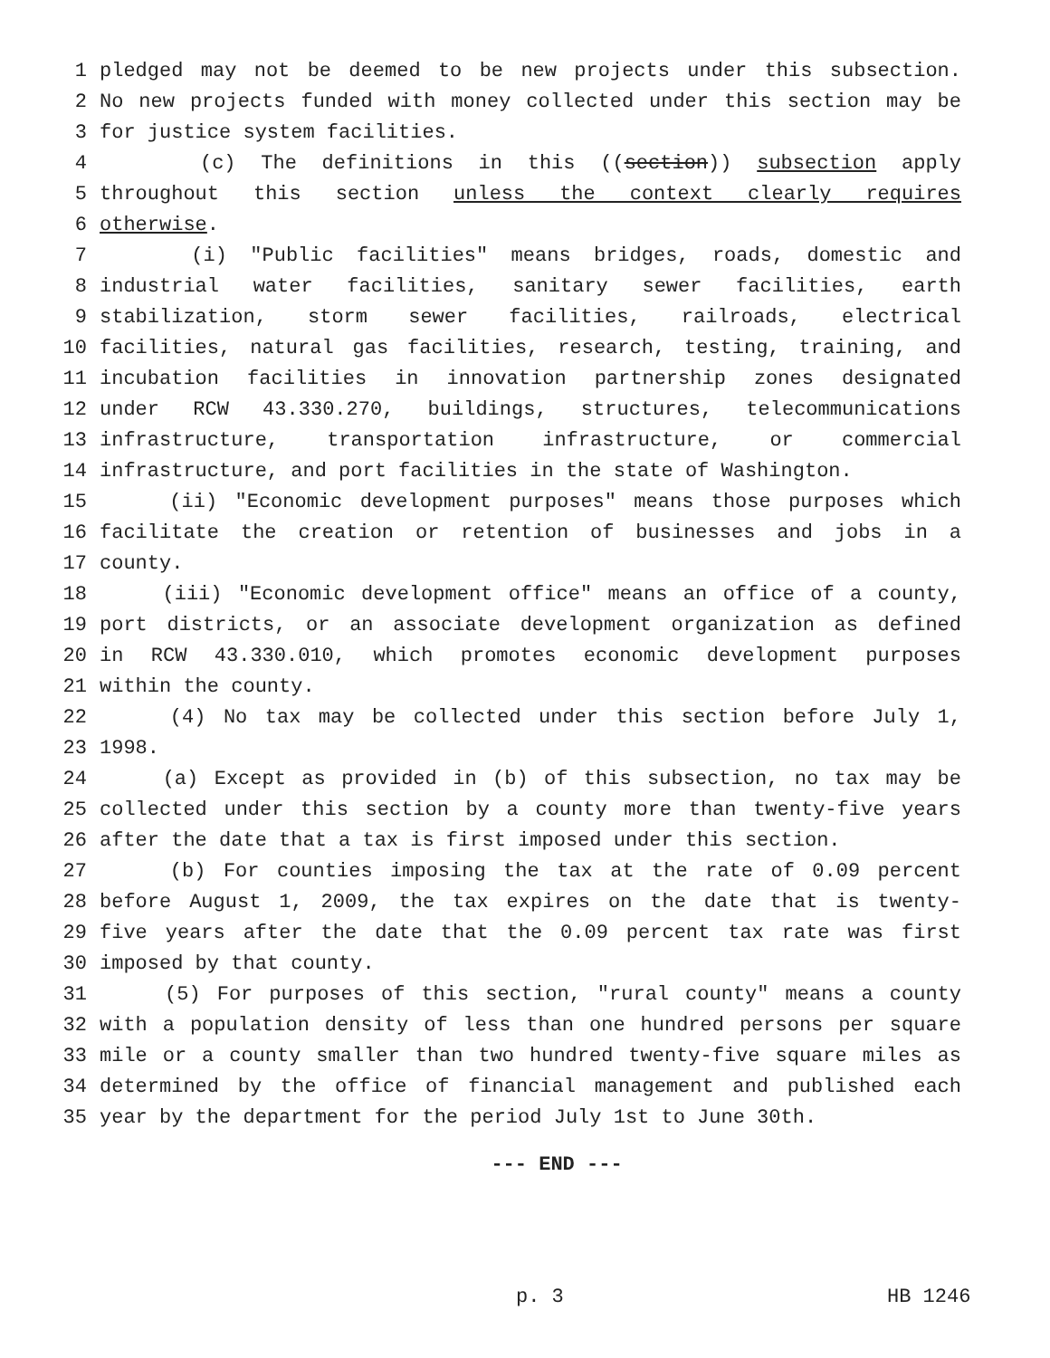1 pledged may not be deemed to be new projects under this subsection.
2 No new projects funded with money collected under this section may be
3 for justice system facilities.
4 (c) The definitions in this ((section)) subsection apply
5 throughout this section unless the context clearly requires
6 otherwise.
7 (i) "Public facilities" means bridges, roads, domestic and
8 industrial water facilities, sanitary sewer facilities, earth
9 stabilization, storm sewer facilities, railroads, electrical
10 facilities, natural gas facilities, research, testing, training, and
11 incubation facilities in innovation partnership zones designated
12 under RCW 43.330.270, buildings, structures, telecommunications
13 infrastructure, transportation infrastructure, or commercial
14 infrastructure, and port facilities in the state of Washington.
15 (ii) "Economic development purposes" means those purposes which
16 facilitate the creation or retention of businesses and jobs in a
17 county.
18 (iii) "Economic development office" means an office of a county,
19 port districts, or an associate development organization as defined
20 in RCW 43.330.010, which promotes economic development purposes
21 within the county.
22 (4) No tax may be collected under this section before July 1,
23 1998.
24 (a) Except as provided in (b) of this subsection, no tax may be
25 collected under this section by a county more than twenty-five years
26 after the date that a tax is first imposed under this section.
27 (b) For counties imposing the tax at the rate of 0.09 percent
28 before August 1, 2009, the tax expires on the date that is twenty-
29 five years after the date that the 0.09 percent tax rate was first
30 imposed by that county.
31 (5) For purposes of this section, "rural county" means a county
32 with a population density of less than one hundred persons per square
33 mile or a county smaller than two hundred twenty-five square miles as
34 determined by the office of financial management and published each
35 year by the department for the period July 1st to June 30th.
--- END ---
p. 3 HB 1246